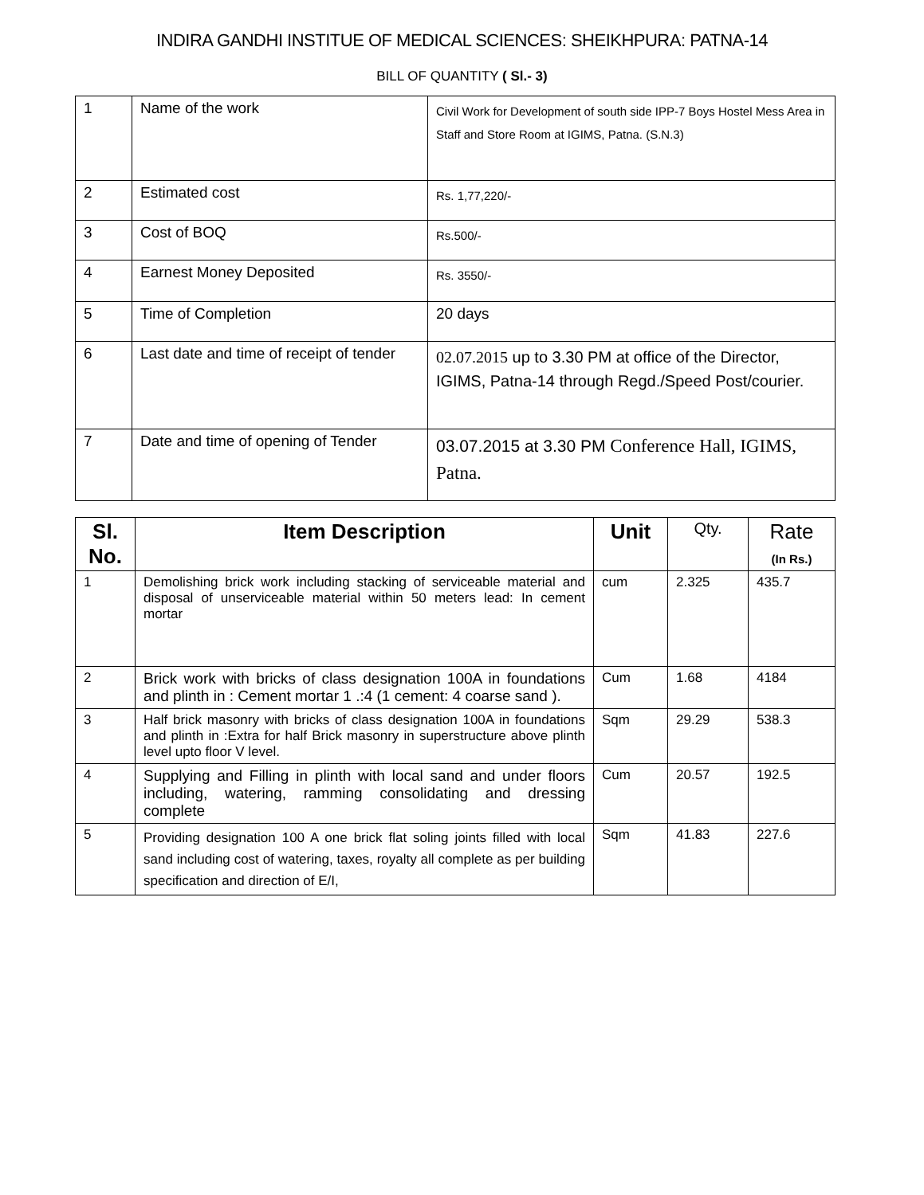INDIRA GANDHI INSTITUE OF MEDICAL SCIENCES: SHEIKHPURA: PATNA-14
BILL OF QUANTITY ( Sl.- 3)
| 1 | Name of the work | Civil Work for Development of south side IPP-7 Boys Hostel Mess Area in Staff and Store Room at IGIMS, Patna. (S.N.3) |
| 2 | Estimated cost | Rs. 1,77,220/- |
| 3 | Cost of BOQ | Rs.500/- |
| 4 | Earnest Money Deposited | Rs. 3550/- |
| 5 | Time of Completion | 20 days |
| 6 | Last date and time of receipt of tender | 02.07.2015 up to 3.30 PM at office of the Director, IGIMS, Patna-14 through Regd./Speed Post/courier. |
| 7 | Date and time of opening of Tender | 03.07.2015 at 3.30 PM Conference Hall, IGIMS, Patna. |
| Sl. No. | Item Description | Unit | Qty. | Rate (In Rs.) |
| --- | --- | --- | --- | --- |
| 1 | Demolishing brick work including stacking of serviceable material and disposal of unserviceable material within 50 meters lead: In cement mortar | cum | 2.325 | 435.7 |
| 2 | Brick work with bricks of class designation 100A in foundations and plinth in : Cement mortar 1 .:4 (1 cement: 4 coarse sand ). | Cum | 1.68 | 4184 |
| 3 | Half brick masonry with bricks of class designation 100A in foundations and plinth in :Extra for half Brick masonry in superstructure above plinth level upto floor V level. | Sqm | 29.29 | 538.3 |
| 4 | Supplying and Filling in plinth with local sand and under floors including, watering, ramming consolidating and dressing complete | Cum | 20.57 | 192.5 |
| 5 | Providing designation 100 A one brick flat soling joints filled with local sand including cost of watering, taxes, royalty all complete as per building specification and direction of E/I, | Sqm | 41.83 | 227.6 |